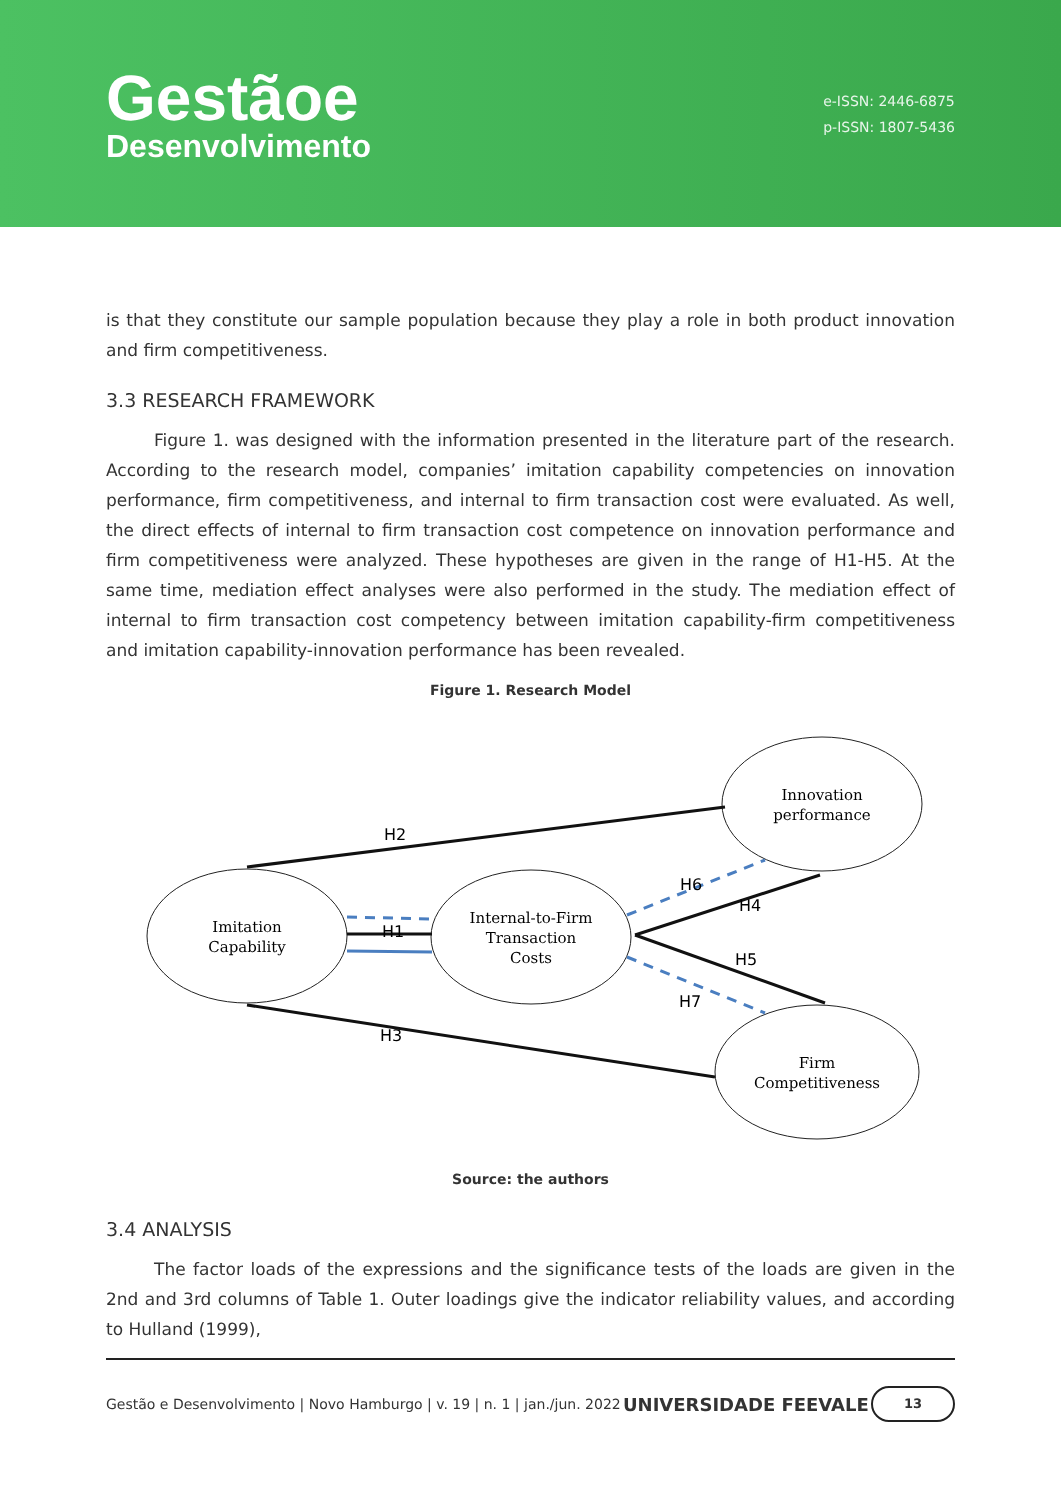Gestãoe
Desenvolvimento
e-ISSN: 2446-6875
p-ISSN: 1807-5436
is that they constitute our sample population because they play a role in both product innovation and firm competitiveness.
3.3 RESEARCH FRAMEWORK
Figure 1. was designed with the information presented in the literature part of the research. According to the research model, companies’ imitation capability competencies on innovation performance, firm competitiveness, and internal to firm transaction cost were evaluated. As well, the direct effects of internal to firm transaction cost competence on innovation performance and firm competitiveness were analyzed. These hypotheses are given in the range of H1-H5. At the same time, mediation effect analyses were also performed in the study. The mediation effect of internal to firm transaction cost competency between imitation capability-firm competitiveness and imitation capability-innovation performance has been revealed.
Figure 1. Research Model
Innovation
performance
Imitation
Capability
Internal-to-Firm
Transaction
Costs
Firm
Competitiveness
H2
H1
H3
H6
H4
H5
H7
Source: the authors
3.4 ANALYSIS
The factor loads of the expressions and the significance tests of the loads are given in the 2nd and 3rd columns of Table 1. Outer loadings give the indicator reliability values, and according to Hulland (1999),
Gestão e Desenvolvimento | Novo Hamburgo | v. 19 | n. 1 | jan./jun. 2022 UNIVERSIDADE FEEVALE
13